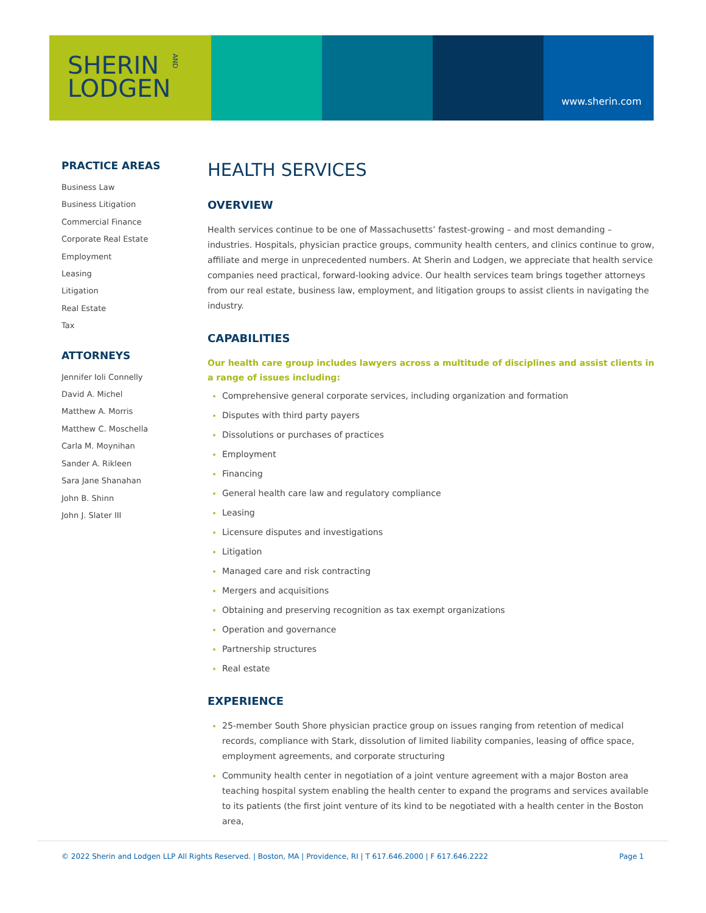SHERIN
LODGEN
AND
www.sherin.com
PRACTICE AREAS
Business Law
Business Litigation
Commercial Finance
Corporate Real Estate
Employment
Leasing
Litigation
Real Estate
Tax
ATTORNEYS
Jennifer Ioli Connelly
David A. Michel
Matthew A. Morris
Matthew C. Moschella
Carla M. Moynihan
Sander A. Rikleen
Sara Jane Shanahan
John B. Shinn
John J. Slater III
HEALTH SERVICES
OVERVIEW
Health services continue to be one of Massachusetts’ fastest-growing – and most demanding – industries. Hospitals, physician practice groups, community health centers, and clinics continue to grow, affiliate and merge in unprecedented numbers. At Sherin and Lodgen, we appreciate that health service companies need practical, forward-looking advice. Our health services team brings together attorneys from our real estate, business law, employment, and litigation groups to assist clients in navigating the industry.
CAPABILITIES
Our health care group includes lawyers across a multitude of disciplines and assist clients in a range of issues including:
Comprehensive general corporate services, including organization and formation
Disputes with third party payers
Dissolutions or purchases of practices
Employment
Financing
General health care law and regulatory compliance
Leasing
Licensure disputes and investigations
Litigation
Managed care and risk contracting
Mergers and acquisitions
Obtaining and preserving recognition as tax exempt organizations
Operation and governance
Partnership structures
Real estate
EXPERIENCE
25-member South Shore physician practice group on issues ranging from retention of medical records, compliance with Stark, dissolution of limited liability companies, leasing of office space, employment agreements, and corporate structuring
Community health center in negotiation of a joint venture agreement with a major Boston area teaching hospital system enabling the health center to expand the programs and services available to its patients (the first joint venture of its kind to be negotiated with a health center in the Boston area,
© 2022 Sherin and Lodgen LLP All Rights Reserved. | Boston, MA | Providence, RI | T 617.646.2000 | F 617.646.2222 Page 1